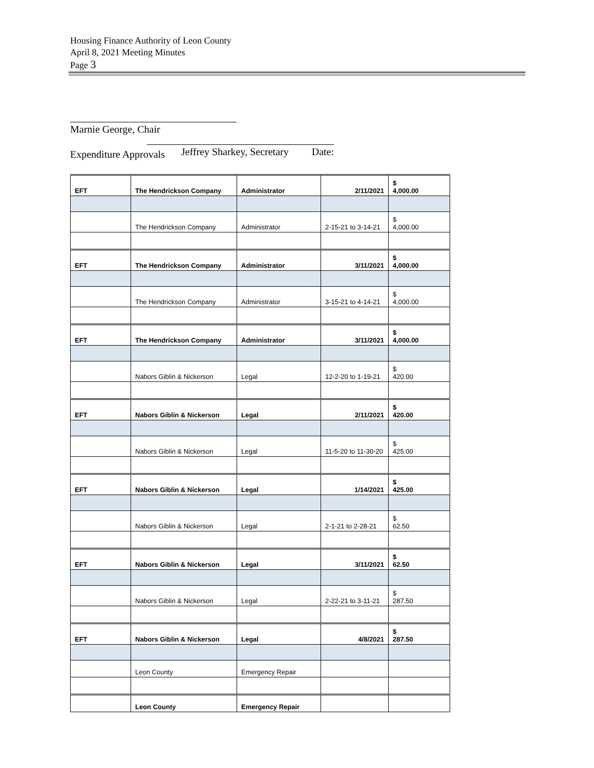Housing Finance Authority of Leon County
April 8, 2021 Meeting Minutes
Page 3
Marnie George, Chair Jeffrey Sharkey, Secretary Date:
Expenditure Approvals
| EFT | The Hendrickson Company | Administrator | 2/11/2021 | $ 4,000.00 |
| | The Hendrickson Company | Administrator | 2-15-21 to 3-14-21 | $ 4,000.00 |
| EFT | The Hendrickson Company | Administrator | 3/11/2021 | $ 4,000.00 |
| | The Hendrickson Company | Administrator | 3-15-21 to 4-14-21 | $ 4,000.00 |
| EFT | The Hendrickson Company | Administrator | 3/11/2021 | $ 4,000.00 |
| | Nabors Giblin & Nickerson | Legal | 12-2-20 to 1-19-21 | $ 420.00 |
| EFT | Nabors Giblin & Nickerson | Legal | 2/11/2021 | $ 420.00 |
| | Nabors Giblin & Nickerson | Legal | 11-5-20 to 11-30-20 | $ 425.00 |
| EFT | Nabors Giblin & Nickerson | Legal | 1/14/2021 | $ 425.00 |
| | Nabors Giblin & Nickerson | Legal | 2-1-21 to 2-28-21 | $ 62.50 |
| EFT | Nabors Giblin & Nickerson | Legal | 3/11/2021 | $ 62.50 |
| | Nabors Giblin & Nickerson | Legal | 2-22-21 to 3-11-21 | $ 287.50 |
| EFT | Nabors Giblin & Nickerson | Legal | 4/8/2021 | $ 287.50 |
| | Leon County | Emergency Repair | | |
| | Leon County | Emergency Repair | | |